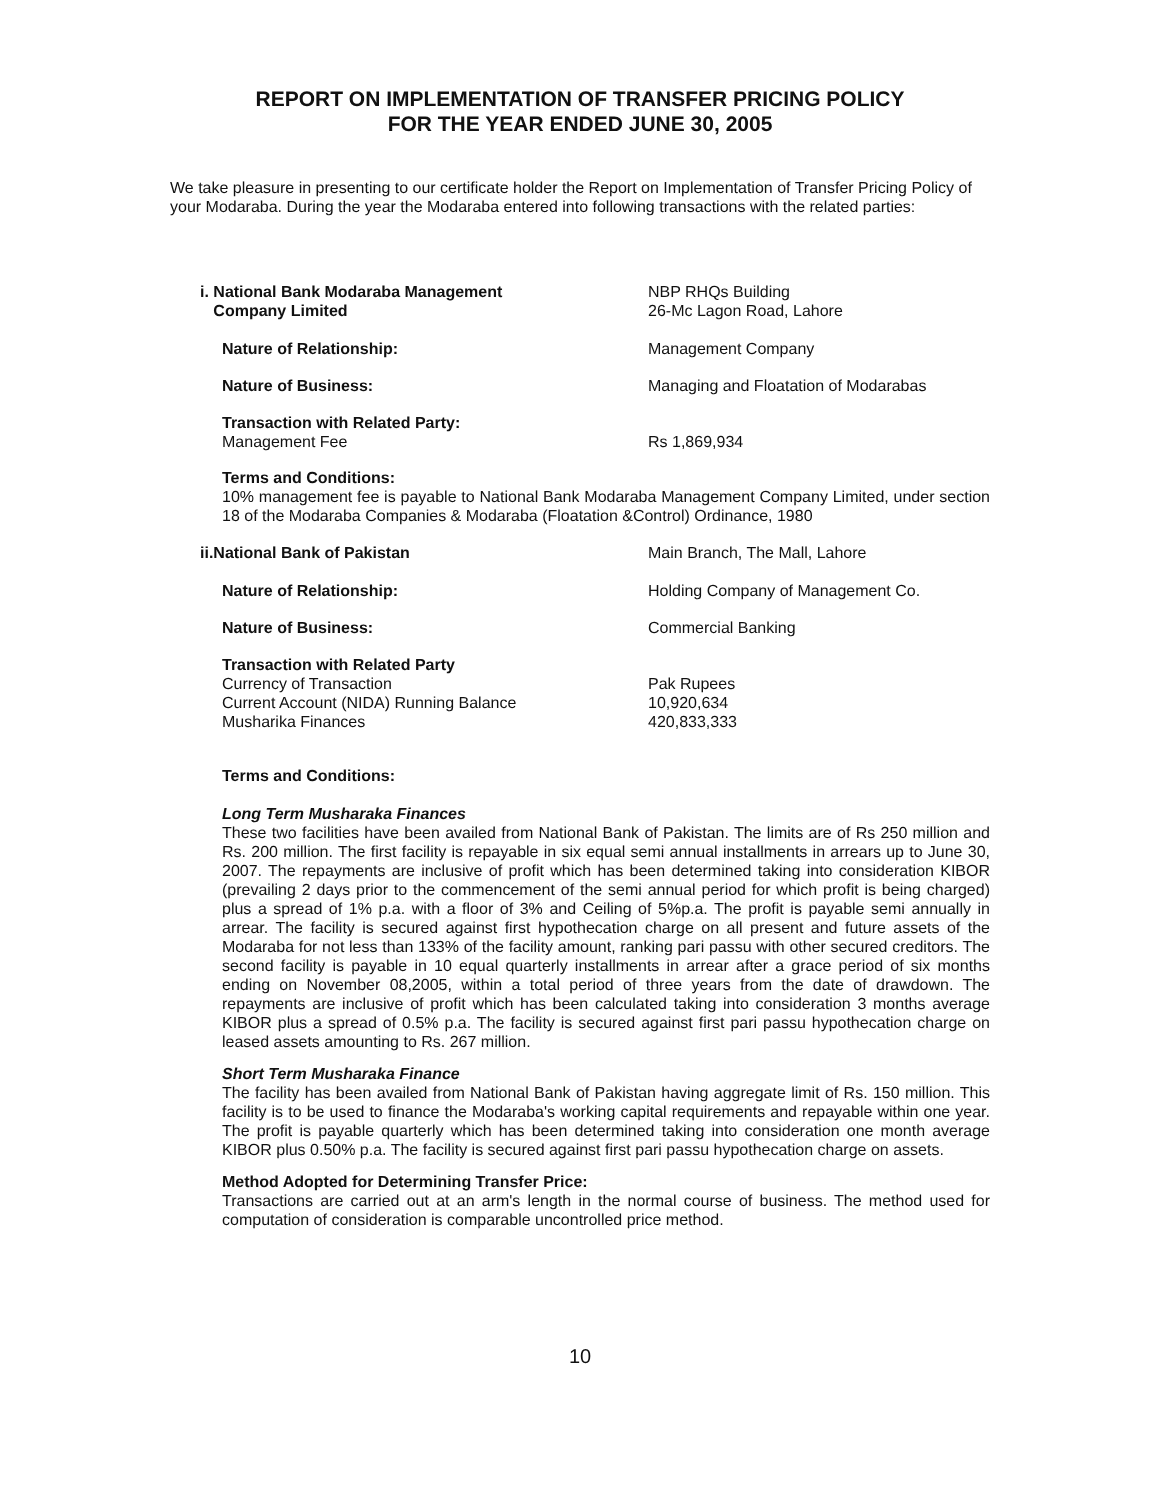REPORT ON IMPLEMENTATION OF TRANSFER PRICING POLICY
FOR THE YEAR ENDED JUNE 30, 2005
We take pleasure in presenting to our certificate holder the Report on Implementation of Transfer Pricing Policy of your Modaraba. During the year the Modaraba entered into following transactions with the related parties:
i. National Bank Modaraba Management
Company Limited
NBP RHQs Building
26-Mc Lagon Road, Lahore
Nature of Relationship: Management Company
Nature of Business: Managing and Floatation of Modarabas
Transaction with Related Party:
Management Fee
Rs 1,869,934
Terms and Conditions:
10% management fee is payable to National Bank Modaraba Management Company Limited, under section 18 of the Modaraba Companies & Modaraba (Floatation &Control) Ordinance, 1980
ii.National Bank of Pakistan Main Branch, The Mall, Lahore
Nature of Relationship: Holding Company of Management Co.
Nature of Business: Commercial Banking
Transaction with Related Party
Currency of Transaction
Current Account (NIDA) Running Balance
Musharika Finances
Pak Rupees
10,920,634
420,833,333
Terms and Conditions:
Long Term Musharaka Finances
These two facilities have been availed from National Bank of Pakistan. The limits are of Rs 250 million and Rs. 200 million. The first facility is repayable in six equal semi annual installments in arrears up to June 30, 2007. The repayments are inclusive of profit which has been determined taking into consideration KIBOR (prevailing 2 days prior to the commencement of the semi annual period for which profit is being charged) plus a spread of 1% p.a. with a floor of 3% and Ceiling of 5%p.a. The profit is payable semi annually in arrear. The facility is secured against first hypothecation charge on all present and future assets of the Modaraba for not less than 133% of the facility amount, ranking pari passu with other secured creditors. The second facility is payable in 10 equal quarterly installments in arrear after a grace period of six months ending on November 08,2005, within a total period of three years from the date of drawdown. The repayments are inclusive of profit which has been calculated taking into consideration 3 months average KIBOR plus a spread of 0.5% p.a. The facility is secured against first pari passu hypothecation charge on leased assets amounting to Rs. 267 million.
Short Term Musharaka Finance
The facility has been availed from National Bank of Pakistan having aggregate limit of Rs. 150 million. This facility is to be used to finance the Modaraba's working capital requirements and repayable within one year. The profit is payable quarterly which has been determined taking into consideration one month average KIBOR plus 0.50% p.a. The facility is secured against first pari passu hypothecation charge on assets.
Method Adopted for Determining Transfer Price:
Transactions are carried out at an arm's length in the normal course of business. The method used for computation of consideration is comparable uncontrolled price method.
10